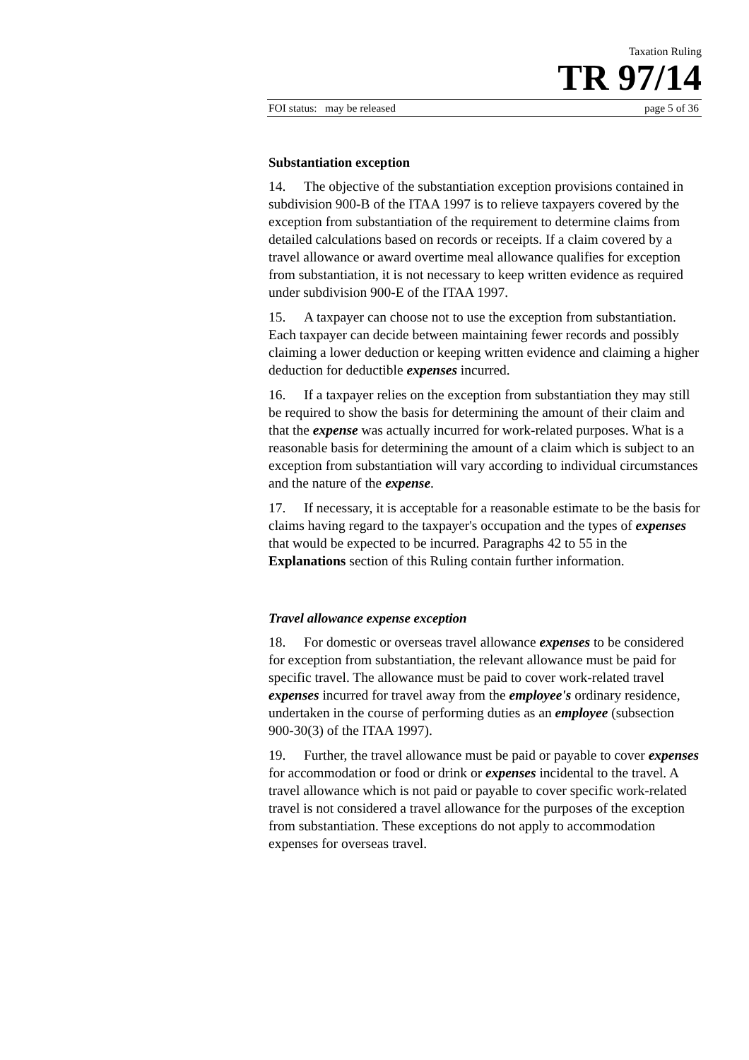Taxation Ruling
TR 97/14
FOI status: may be released page 5 of 36
Substantiation exception
14. The objective of the substantiation exception provisions contained in subdivision 900-B of the ITAA 1997 is to relieve taxpayers covered by the exception from substantiation of the requirement to determine claims from detailed calculations based on records or receipts. If a claim covered by a travel allowance or award overtime meal allowance qualifies for exception from substantiation, it is not necessary to keep written evidence as required under subdivision 900-E of the ITAA 1997.
15. A taxpayer can choose not to use the exception from substantiation. Each taxpayer can decide between maintaining fewer records and possibly claiming a lower deduction or keeping written evidence and claiming a higher deduction for deductible expenses incurred.
16. If a taxpayer relies on the exception from substantiation they may still be required to show the basis for determining the amount of their claim and that the expense was actually incurred for work-related purposes. What is a reasonable basis for determining the amount of a claim which is subject to an exception from substantiation will vary according to individual circumstances and the nature of the expense.
17. If necessary, it is acceptable for a reasonable estimate to be the basis for claims having regard to the taxpayer's occupation and the types of expenses that would be expected to be incurred. Paragraphs 42 to 55 in the Explanations section of this Ruling contain further information.
Travel allowance expense exception
18. For domestic or overseas travel allowance expenses to be considered for exception from substantiation, the relevant allowance must be paid for specific travel. The allowance must be paid to cover work-related travel expenses incurred for travel away from the employee's ordinary residence, undertaken in the course of performing duties as an employee (subsection 900-30(3) of the ITAA 1997).
19. Further, the travel allowance must be paid or payable to cover expenses for accommodation or food or drink or expenses incidental to the travel. A travel allowance which is not paid or payable to cover specific work-related travel is not considered a travel allowance for the purposes of the exception from substantiation. These exceptions do not apply to accommodation expenses for overseas travel.